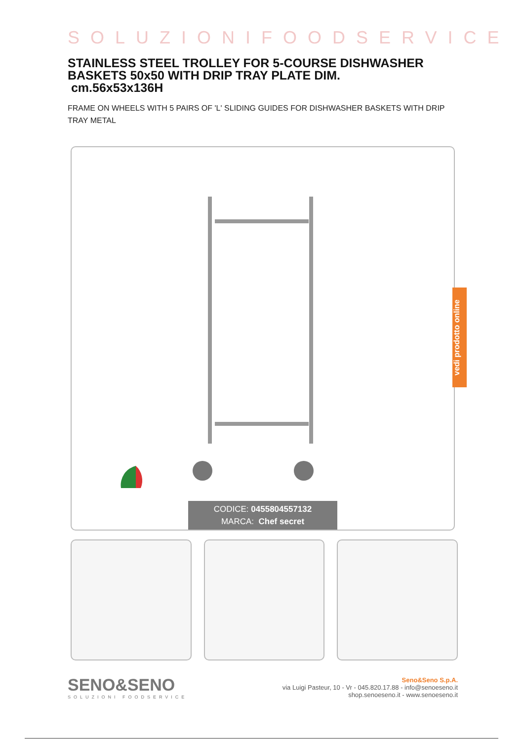SOLUZIONIFOODSERVICE
STAINLESS STEEL TROLLEY FOR 5-COURSE DISHWASHER BASKETS 50x50 WITH DRIP TRAY PLATE DIM.
cm.56x53x136H
FRAME ON WHEELS WITH 5 PAIRS OF 'L' SLIDING GUIDES FOR DISHWASHER BASKETS WITH DRIP TRAY METAL
CODICE: 0455804557132
MARCA: Chef secret
SENO&SENO
SOLUZIONI FOODSERVICE
Seno&Seno S.p.A.
via Luigi Pasteur, 10 - Vr - 045.820.17.88 - info@senoeseno.it
shop.senoeseno.it - www.senoeseno.it
vedi prodotto online